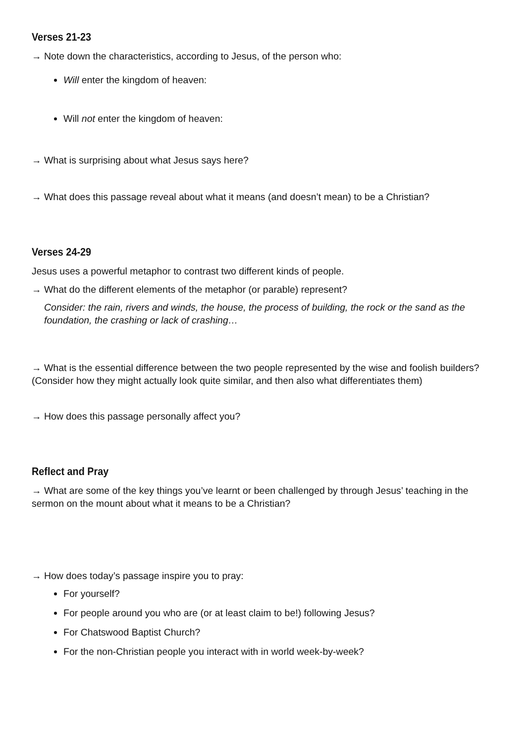Verses 21-23
→ Note down the characteristics, according to Jesus, of the person who:
Will enter the kingdom of heaven:
Will not enter the kingdom of heaven:
→ What is surprising about what Jesus says here?
→ What does this passage reveal about what it means (and doesn’t mean) to be a Christian?
Verses 24-29
Jesus uses a powerful metaphor to contrast two different kinds of people.
→ What do the different elements of the metaphor (or parable) represent?
Consider: the rain, rivers and winds, the house, the process of building, the rock or the sand as the foundation, the crashing or lack of crashing…
→ What is the essential difference between the two people represented by the wise and foolish builders? (Consider how they might actually look quite similar, and then also what differentiates them)
→ How does this passage personally affect you?
Reflect and Pray
→ What are some of the key things you’ve learnt or been challenged by through Jesus’ teaching in the sermon on the mount about what it means to be a Christian?
→ How does today’s passage inspire you to pray:
For yourself?
For people around you who are (or at least claim to be!) following Jesus?
For Chatswood Baptist Church?
For the non-Christian people you interact with in world week-by-week?